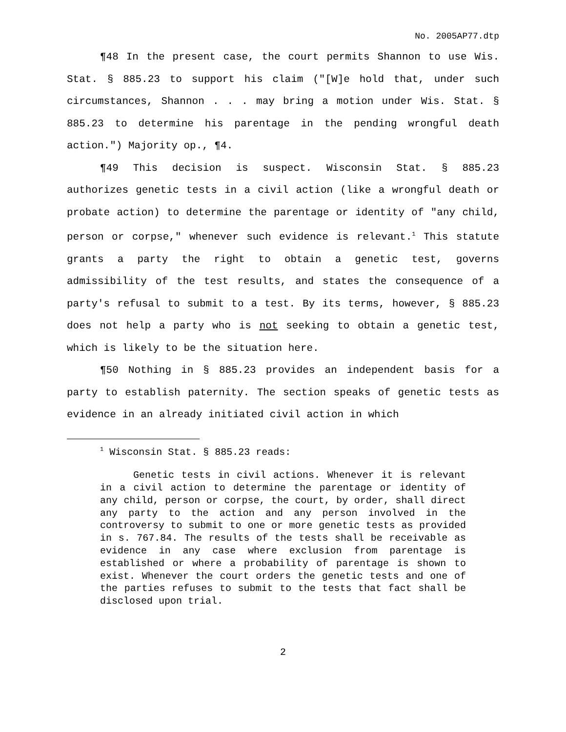No. 2005AP77.dtp
¶48 In the present case, the court permits Shannon to use Wis. Stat. § 885.23 to support his claim ("[W]e hold that, under such circumstances, Shannon . . . may bring a motion under Wis. Stat. § 885.23 to determine his parentage in the pending wrongful death action.") Majority op., ¶4.
¶49 This decision is suspect. Wisconsin Stat. § 885.23 authorizes genetic tests in a civil action (like a wrongful death or probate action) to determine the parentage or identity of "any child, person or corpse," whenever such evidence is relevant.<sup>1</sup> This statute grants a party the right to obtain a genetic test, governs admissibility of the test results, and states the consequence of a party's refusal to submit to a test. By its terms, however, § 885.23 does not help a party who is not seeking to obtain a genetic test, which is likely to be the situation here.
¶50 Nothing in § 885.23 provides an independent basis for a party to establish paternity. The section speaks of genetic tests as evidence in an already initiated civil action in which
<sup>1</sup> Wisconsin Stat. § 885.23 reads:
Genetic tests in civil actions. Whenever it is relevant in a civil action to determine the parentage or identity of any child, person or corpse, the court, by order, shall direct any party to the action and any person involved in the controversy to submit to one or more genetic tests as provided in s. 767.84. The results of the tests shall be receivable as evidence in any case where exclusion from parentage is established or where a probability of parentage is shown to exist. Whenever the court orders the genetic tests and one of the parties refuses to submit to the tests that fact shall be disclosed upon trial.
2